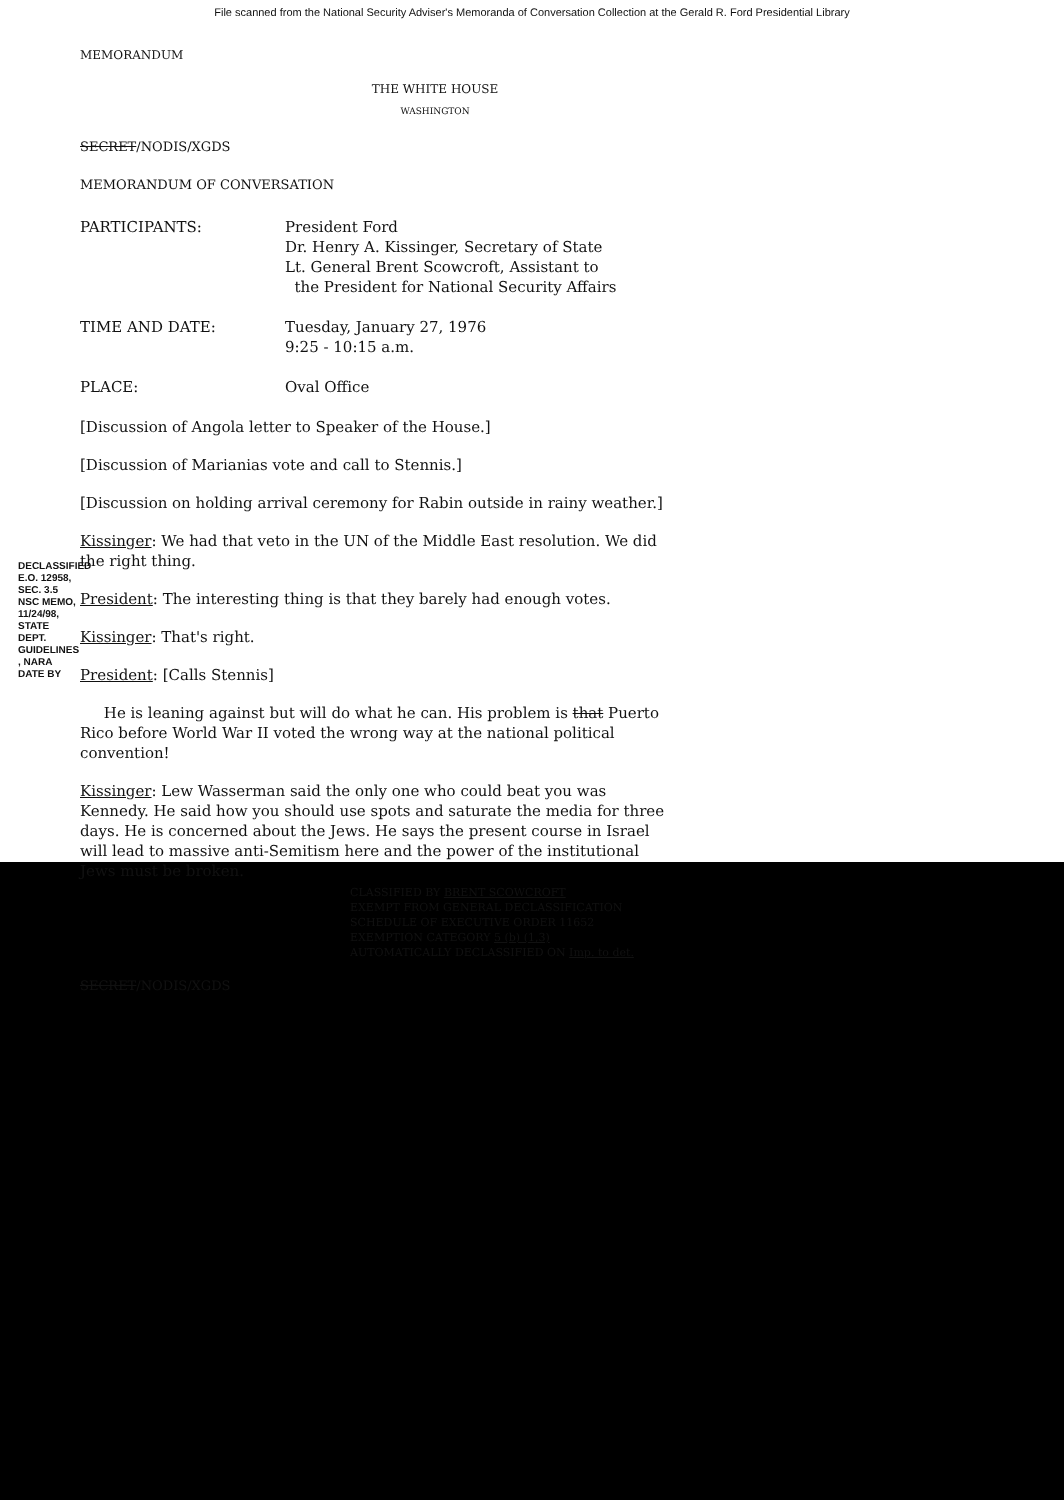File scanned from the National Security Adviser's Memoranda of Conversation Collection at the Gerald R. Ford Presidential Library
DECLASSIFIED E.O. 12958, SEC. 3.5 NSC MEMO, 11/24/98, STATE DEPT. GUIDELINES , NARA DATE BY
MEMORANDUM
THE WHITE HOUSE
WASHINGTON
SECRET/NODIS/XGDS
MEMORANDUM OF CONVERSATION
PARTICIPANTS: President Ford
Dr. Henry A. Kissinger, Secretary of State
Lt. General Brent Scowcroft, Assistant to
the President for National Security Affairs
TIME AND DATE: Tuesday, January 27, 1976
9:25 - 10:15 a.m.
PLACE: Oval Office
[Discussion of Angola letter to Speaker of the House.]
[Discussion of Marianias vote and call to Stennis.]
[Discussion on holding arrival ceremony for Rabin outside in rainy weather.]
Kissinger: We had that veto in the UN of the Middle East resolution. We did the right thing.
President: The interesting thing is that they barely had enough votes.
Kissinger: That's right.
President: [Calls Stennis]
He is leaning against but will do what he can. His problem is that Puerto Rico before World War II voted the wrong way at the national political convention!
Kissinger: Lew Wasserman said the only one who could beat you was Kennedy. He said how you should use spots and saturate the media for three days. He is concerned about the Jews. He says the present course in Israel will lead to massive anti-Semitism here and the power of the institutional Jews must be broken.
CLASSIFIED BY BRENT SCOWCROFT
EXEMPT FROM GENERAL DECLASSIFICATION
SCHEDULE OF EXECUTIVE ORDER 11652
EXEMPTION CATEGORY 5 (b) (1,3)
AUTOMATICALLY DECLASSIFIED ON Imp. to det.
SECRET/NODIS/XGDS